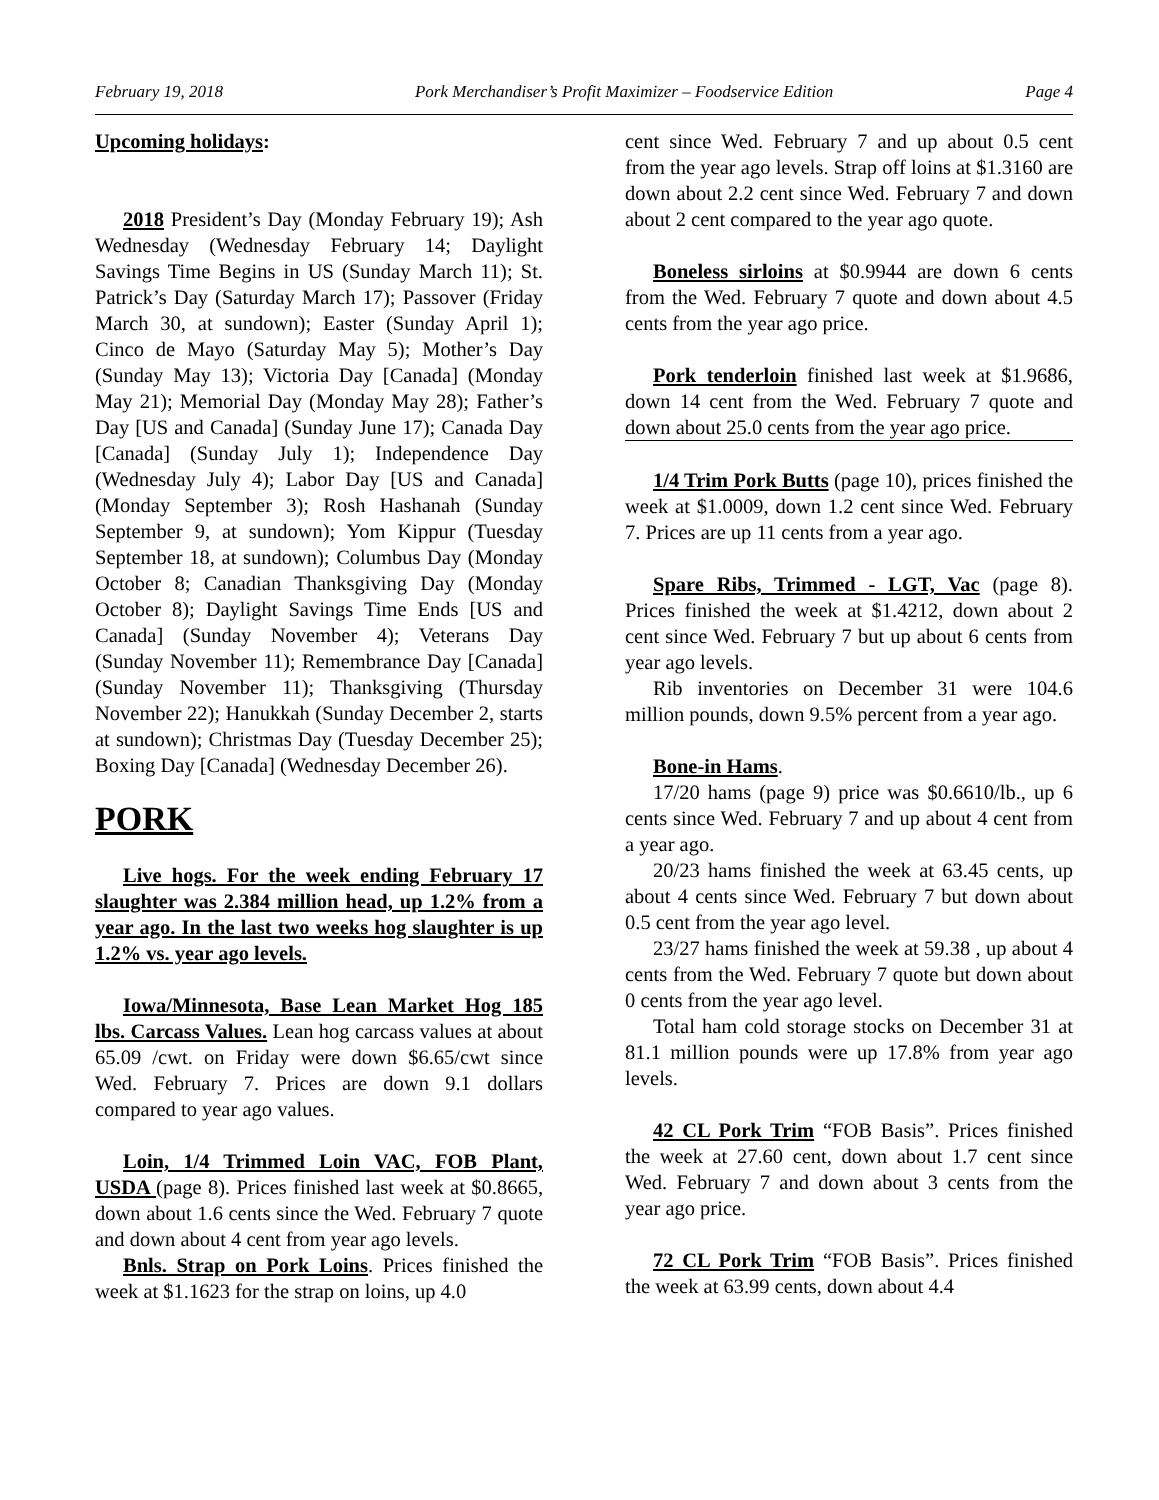February 19, 2018 Pork Merchandiser’s Profit Maximizer – Foodservice Edition Page 4
Upcoming holidays:
2018 President’s Day (Monday February 19); Ash Wednesday (Wednesday February 14; Daylight Savings Time Begins in US (Sunday March 11); St. Patrick’s Day (Saturday March 17); Passover (Friday March 30, at sundown); Easter (Sunday April 1); Cinco de Mayo (Saturday May 5); Mother’s Day (Sunday May 13); Victoria Day [Canada] (Monday May 21); Memorial Day (Monday May 28); Father’s Day [US and Canada] (Sunday June 17); Canada Day [Canada] (Sunday July 1); Independence Day (Wednesday July 4); Labor Day [US and Canada] (Monday September 3); Rosh Hashanah (Sunday September 9, at sundown); Yom Kippur (Tuesday September 18, at sundown); Columbus Day (Monday October 8; Canadian Thanksgiving Day (Monday October 8); Daylight Savings Time Ends [US and Canada] (Sunday November 4); Veterans Day (Sunday November 11); Remembrance Day [Canada] (Sunday November 11); Thanksgiving (Thursday November 22); Hanukkah (Sunday December 2, starts at sundown); Christmas Day (Tuesday December 25); Boxing Day [Canada] (Wednesday December 26).
PORK
Live hogs. For the week ending February 17 slaughter was 2.384 million head, up 1.2% from a year ago. In the last two weeks hog slaughter is up 1.2% vs. year ago levels.
Iowa/Minnesota, Base Lean Market Hog 185 lbs. Carcass Values. Lean hog carcass values at about 65.09 /cwt. on Friday were down $6.65/cwt since Wed. February 7. Prices are down 9.1 dollars compared to year ago values.
Loin, 1/4 Trimmed Loin VAC, FOB Plant, USDA (page 8). Prices finished last week at $0.8665, down about 1.6 cents since the Wed. February 7 quote and down about 4 cent from year ago levels.
Bnls. Strap on Pork Loins. Prices finished the week at $1.1623 for the strap on loins, up 4.0
cent since Wed. February 7 and up about 0.5 cent from the year ago levels. Strap off loins at $1.3160 are down about 2.2 cent since Wed. February 7 and down about 2 cent compared to the year ago quote.
Boneless sirloins at $0.9944 are down 6 cents from the Wed. February 7 quote and down about 4.5 cents from the year ago price.
Pork tenderloin finished last week at $1.9686, down 14 cent from the Wed. February 7 quote and down about 25.0 cents from the year ago price.
1/4 Trim Pork Butts (page 10), prices finished the week at $1.0009, down 1.2 cent since Wed. February 7. Prices are up 11 cents from a year ago.
Spare Ribs, Trimmed - LGT, Vac (page 8). Prices finished the week at $1.4212, down about 2 cent since Wed. February 7 but up about 6 cents from year ago levels.
Rib inventories on December 31 were 104.6 million pounds, down 9.5% percent from a year ago.
Bone-in Hams.
17/20 hams (page 9) price was $0.6610/lb., up 6 cents since Wed. February 7 and up about 4 cent from a year ago.
20/23 hams finished the week at 63.45 cents, up about 4 cents since Wed. February 7 but down about 0.5 cent from the year ago level.
23/27 hams finished the week at 59.38 , up about 4 cents from the Wed. February 7 quote but down about 0 cents from the year ago level.
Total ham cold storage stocks on December 31 at 81.1 million pounds were up 17.8% from year ago levels.
42 CL Pork Trim “FOB Basis”. Prices finished the week at 27.60 cent, down about 1.7 cent since Wed. February 7 and down about 3 cents from the year ago price.
72 CL Pork Trim “FOB Basis”. Prices finished the week at 63.99 cents, down about 4.4